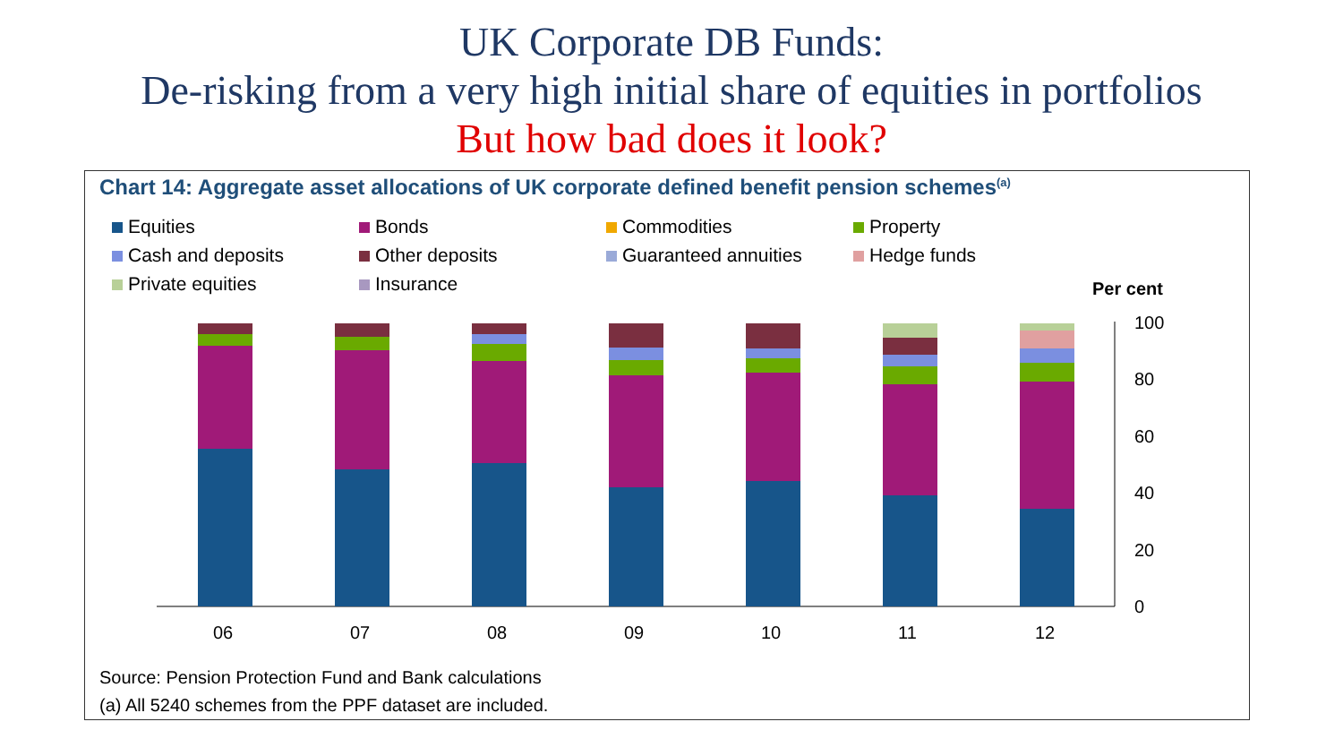UK Corporate DB Funds:
De-risking from a very high initial share of equities in portfolios
But how bad does it look?
Chart 14: Aggregate asset allocations of UK corporate defined benefit pension schemes<sup>(a)</sup>
Equities
Bonds
Commodities
Property
Cash and deposits
Other deposits
Guaranteed annuities
Hedge funds
Private equities
Insurance
Per cent
100
80
60
40
20
0
06
07
08
09
10
11
12
Source: Pension Protection Fund and Bank calculations
(a) All 5240 schemes from the PPF dataset are included.